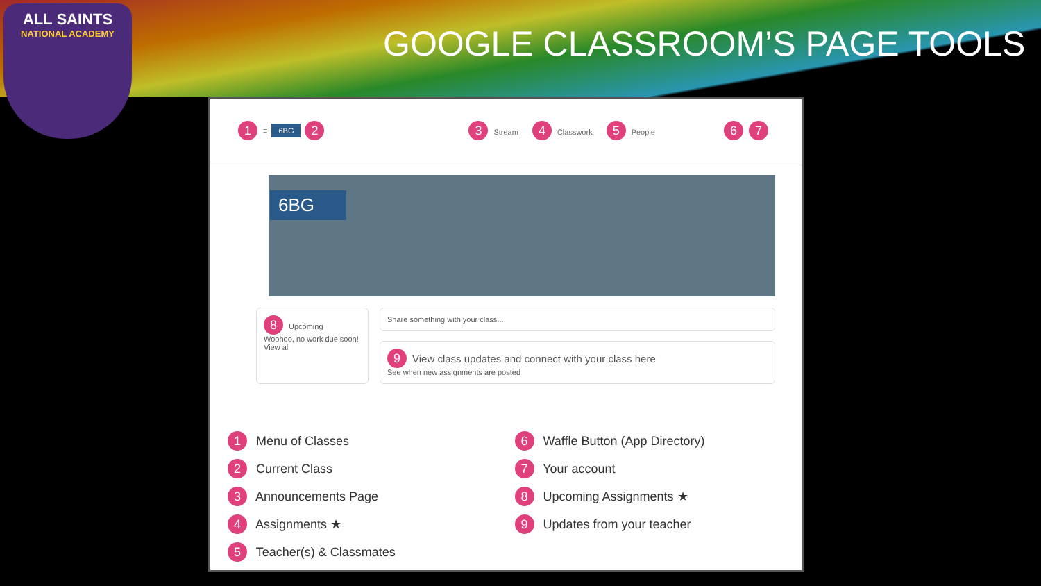ALL SAINTS
NATIONAL ACADEMY
GOOGLE CLASSROOM’S PAGE TOOLS
1 ≡ 6BG 2 3 Stream 4 Classwork 5 People 6 7
6BG
8 Upcoming
Woohoo, no work due soon!
View all
Share something with your class...
9 View class updates and connect with your class here
See when new assignments are posted
1 Menu of Classes
2 Current Class
3 Announcements Page
4 Assignments ★
5 Teacher(s) & Classmates
6 Waffle Button (App Directory)
7 Your account
8 Upcoming Assignments ★
9 Updates from your teacher